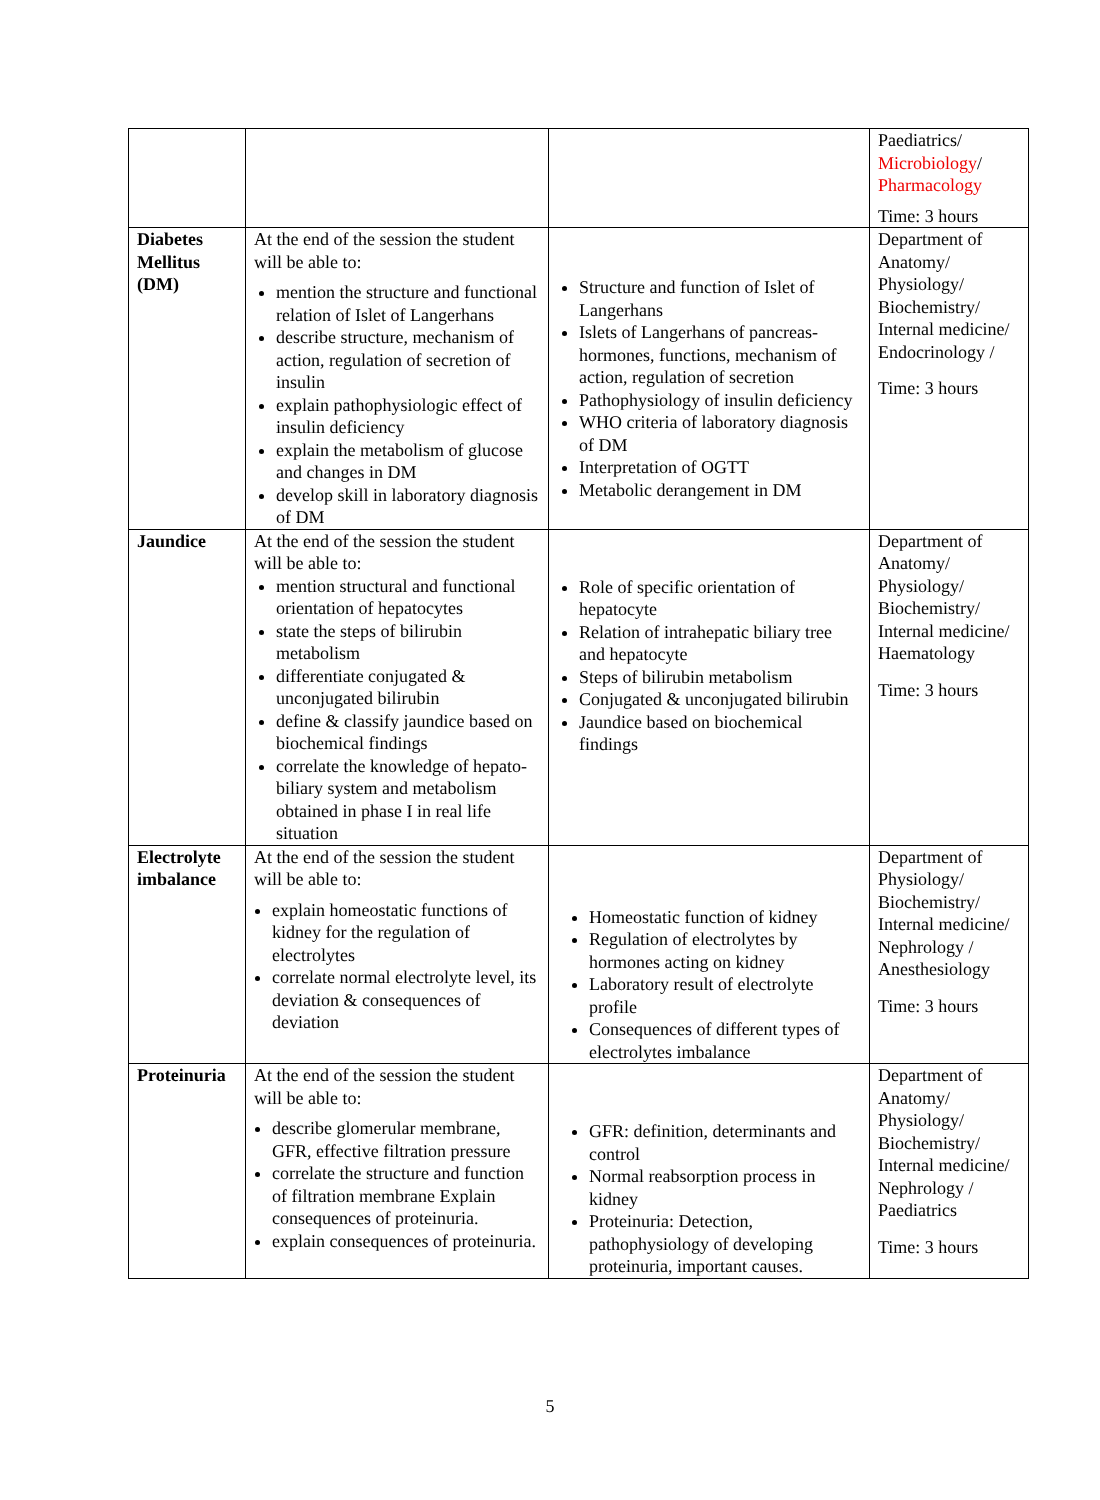| | | | Paediatrics/ Microbiology / Pharmacology Time: 3 hours |
| Diabetes Mellitus (DM) | At the end of the session the student will be able to: mention the structure and functional relation of Islet of Langerhans describe structure, mechanism of action, regulation of secretion of insulin explain pathophysiologic effect of insulin deficiency explain the metabolism of glucose and changes in DM develop skill in laboratory diagnosis of DM | Structure and function of Islet of Langerhans Islets of Langerhans of pancreas- hormones, functions, mechanism of action, regulation of secretion Pathophysiology of insulin deficiency WHO criteria of laboratory diagnosis of DM Interpretation of OGTT Metabolic derangement in DM | Department of Anatomy/ Physiology/ Biochemistry/ Internal medicine/ Endocrinology / Time: 3 hours |
| Jaundice | At the end of the session the student will be able to: mention structural and functional orientation of hepatocytes state the steps of bilirubin metabolism differentiate conjugated & unconjugated bilirubin define & classify jaundice based on biochemical findings correlate the knowledge of hepato-biliary system and metabolism obtained in phase I in real life situation | Role of specific orientation of hepatocyte Relation of intrahepatic biliary tree and hepatocyte Steps of bilirubin metabolism Conjugated & unconjugated bilirubin Jaundice based on biochemical findings | Department of Anatomy/ Physiology/ Biochemistry/ Internal medicine/ Haematology Time: 3 hours |
| Electrolyte imbalance | At the end of the session the student will be able to: explain homeostatic functions of kidney for the regulation of electrolytes correlate normal electrolyte level, its deviation & consequences of deviation | Homeostatic function of kidney Regulation of electrolytes by hormones acting on kidney Laboratory result of electrolyte profile Consequences of different types of electrolytes imbalance | Department of Physiology/ Biochemistry/ Internal medicine/ Nephrology / Anesthesiology Time: 3 hours |
| Proteinuria | At the end of the session the student will be able to: describe glomerular membrane, GFR, effective filtration pressure correlate the structure and function of filtration membrane Explain consequences of proteinuria. explain consequences of proteinuria. | GFR: definition, determinants and control Normal reabsorption process in kidney Proteinuria: Detection, pathophysiology of developing proteinuria, important causes. | Department of Anatomy/ Physiology/ Biochemistry/ Internal medicine/ Nephrology / Paediatrics Time: 3 hours |
5